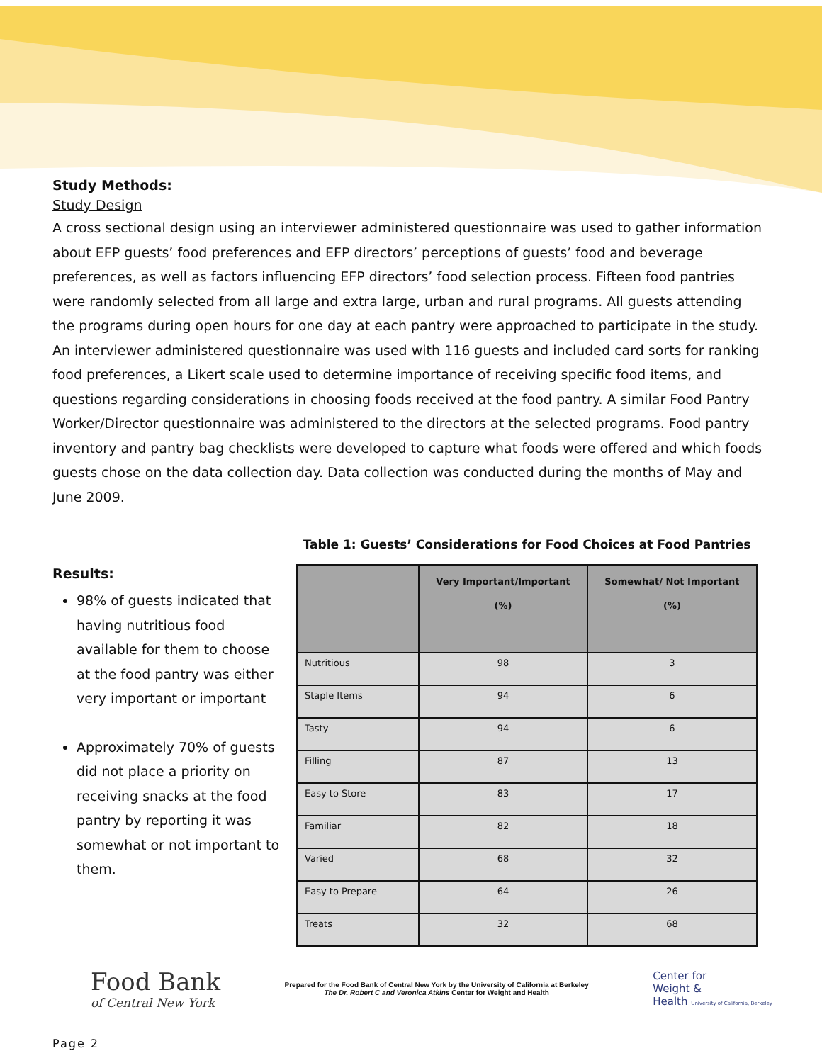Study Methods:
Study Design
A cross sectional design using an interviewer administered questionnaire was used to gather information about EFP guests’ food preferences and EFP directors’ perceptions of guests’ food and beverage preferences, as well as factors influencing EFP directors’ food selection process. Fifteen food pantries were randomly selected from all large and extra large, urban and rural programs. All guests attending the programs during open hours for one day at each pantry were approached to participate in the study. An interviewer administered questionnaire was used with 116 guests and included card sorts for ranking food preferences, a Likert scale used to determine importance of receiving specific food items, and questions regarding considerations in choosing foods received at the food pantry. A similar Food Pantry Worker/Director questionnaire was administered to the directors at the selected programs. Food pantry inventory and pantry bag checklists were developed to capture what foods were offered and which foods guests chose on the data collection day. Data collection was conducted during the months of May and June 2009.
Results:
98% of guests indicated that having nutritious food available for them to choose at the food pantry was either very important or important
Approximately 70% of guests did not place a priority on receiving snacks at the food pantry by reporting it was somewhat or not important to them.
Table 1: Guests’ Considerations for Food Choices at Food Pantries
| | Very Important/Important (%) | Somewhat/ Not Important (%) |
| --- | --- | --- |
| Nutritious | 98 | 3 |
| Staple Items | 94 | 6 |
| Tasty | 94 | 6 |
| Filling | 87 | 13 |
| Easy to Store | 83 | 17 |
| Familiar | 82 | 18 |
| Varied | 68 | 32 |
| Easy to Prepare | 64 | 26 |
| Treats | 32 | 68 |
Food Bank
of Central New York
Prepared for the Food Bank of Central New York by the University of California at Berkeley
The Dr. Robert C and Veronica Atkins Center for Weight and Health
Center for
Weight &
Health University of California, Berkeley
Page 2